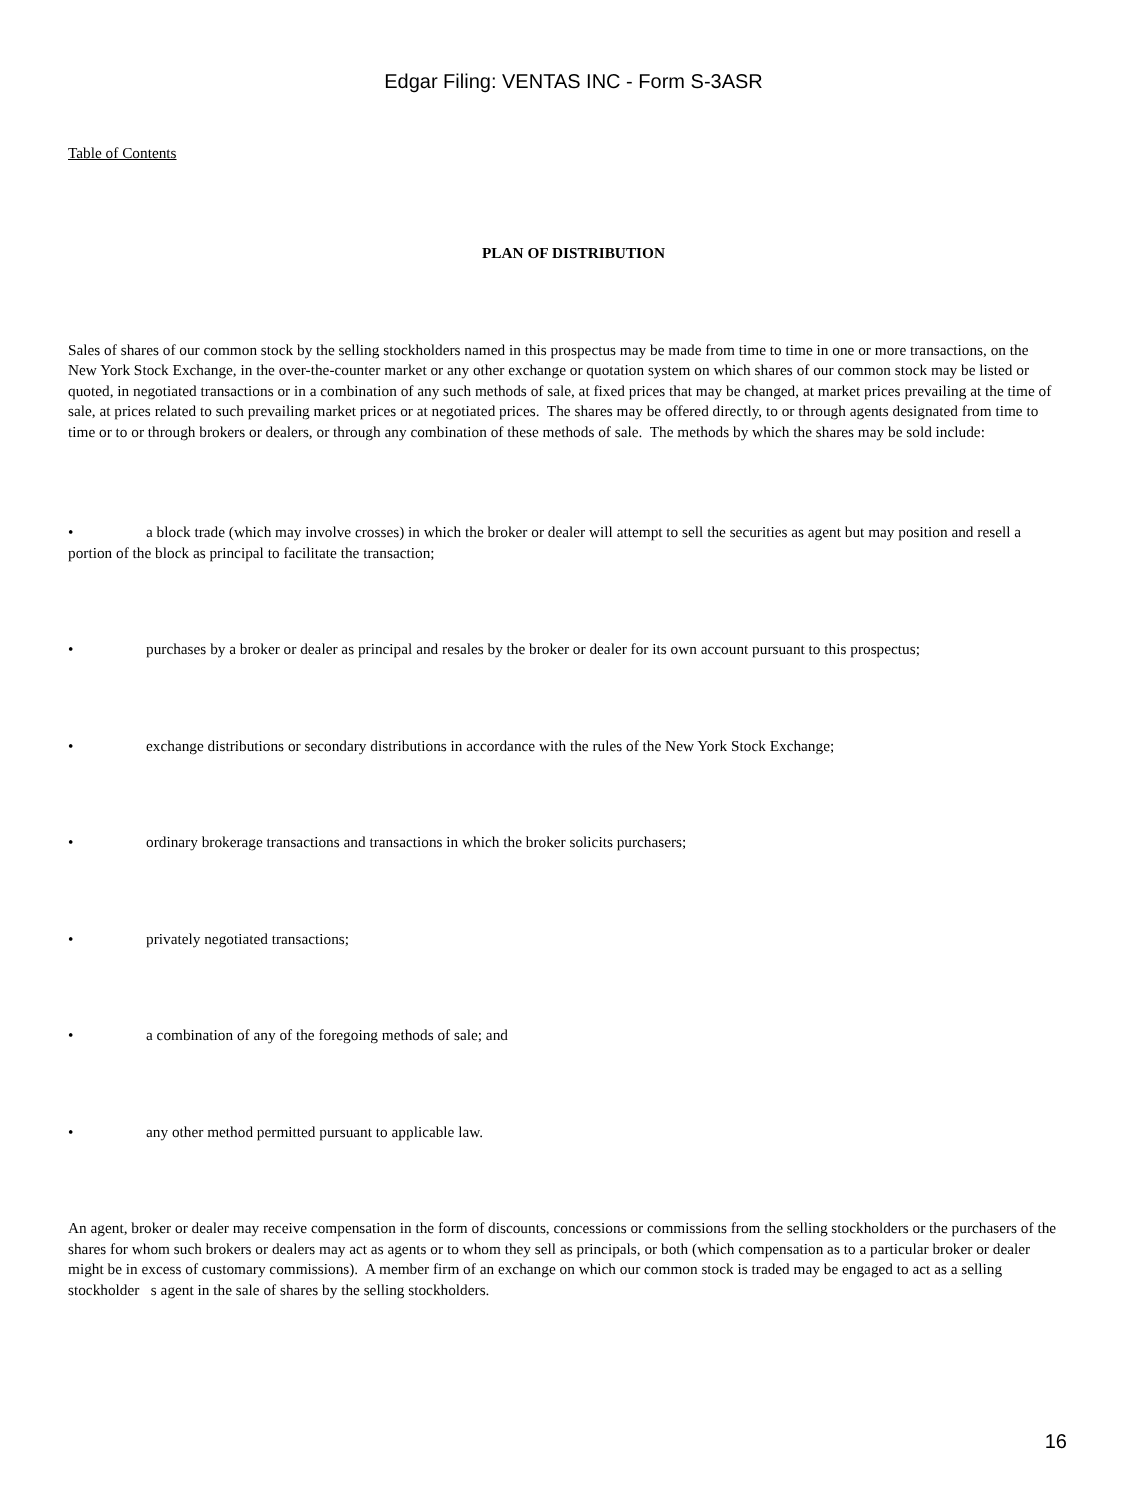Edgar Filing: VENTAS INC - Form S-3ASR
Table of Contents
PLAN OF DISTRIBUTION
Sales of shares of our common stock by the selling stockholders named in this prospectus may be made from time to time in one or more transactions, on the New York Stock Exchange, in the over-the-counter market or any other exchange or quotation system on which shares of our common stock may be listed or quoted, in negotiated transactions or in a combination of any such methods of sale, at fixed prices that may be changed, at market prices prevailing at the time of sale, at prices related to such prevailing market prices or at negotiated prices. The shares may be offered directly, to or through agents designated from time to time or to or through brokers or dealers, or through any combination of these methods of sale. The methods by which the shares may be sold include:
• a block trade (which may involve crosses) in which the broker or dealer will attempt to sell the securities as agent but may position and resell a portion of the block as principal to facilitate the transaction;
• purchases by a broker or dealer as principal and resales by the broker or dealer for its own account pursuant to this prospectus;
• exchange distributions or secondary distributions in accordance with the rules of the New York Stock Exchange;
• ordinary brokerage transactions and transactions in which the broker solicits purchasers;
• privately negotiated transactions;
• a combination of any of the foregoing methods of sale; and
• any other method permitted pursuant to applicable law.
An agent, broker or dealer may receive compensation in the form of discounts, concessions or commissions from the selling stockholders or the purchasers of the shares for whom such brokers or dealers may act as agents or to whom they sell as principals, or both (which compensation as to a particular broker or dealer might be in excess of customary commissions). A member firm of an exchange on which our common stock is traded may be engaged to act as a selling stockholder s agent in the sale of shares by the selling stockholders.
16